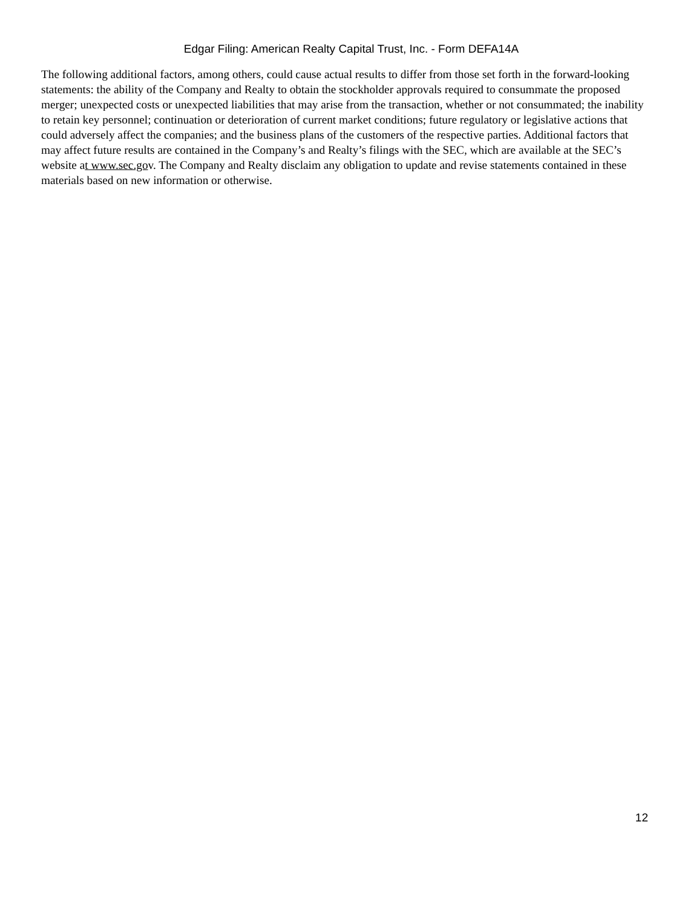Edgar Filing: American Realty Capital Trust, Inc. - Form DEFA14A
The following additional factors, among others, could cause actual results to differ from those set forth in the forward-looking statements: the ability of the Company and Realty to obtain the stockholder approvals required to consummate the proposed merger; unexpected costs or unexpected liabilities that may arise from the transaction, whether or not consummated; the inability to retain key personnel; continuation or deterioration of current market conditions; future regulatory or legislative actions that could adversely affect the companies; and the business plans of the customers of the respective parties. Additional factors that may affect future results are contained in the Company’s and Realty’s filings with the SEC, which are available at the SEC’s website at www.sec.gov. The Company and Realty disclaim any obligation to update and revise statements contained in these materials based on new information or otherwise.
12